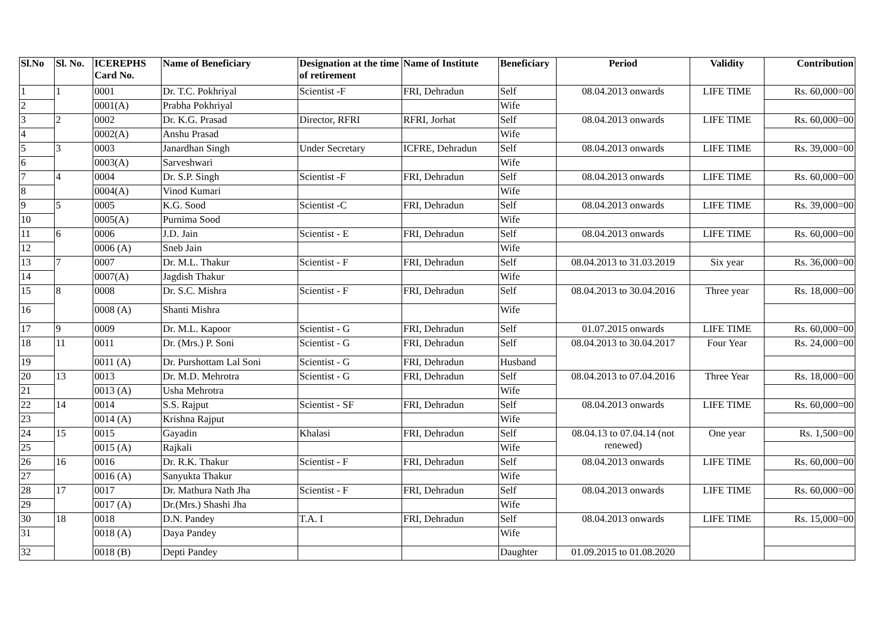| Sl.No | Sl. No. | ICEREPHS Card No. | Name of Beneficiary | Designation at the time of retirement | Name of Institute | Beneficiary | Period | Validity | Contribution |
| --- | --- | --- | --- | --- | --- | --- | --- | --- | --- |
| 1 | 1 | 0001 | Dr. T.C. Pokhriyal | Scientist -F | FRI, Dehradun | Self | 08.04.2013 onwards | LIFE TIME | Rs. 60,000=00 |
| 2 | | 0001(A) | Prabha Pokhriyal | | | Wife | | | |
| 3 | 2 | 0002 | Dr. K.G. Prasad | Director, RFRI | RFRI, Jorhat | Self | 08.04.2013 onwards | LIFE TIME | Rs. 60,000=00 |
| 4 | | 0002(A) | Anshu Prasad | | | Wife | | | |
| 5 | 3 | 0003 | Janardhan Singh | Under Secretary | ICFRE, Dehradun | Self | 08.04.2013 onwards | LIFE TIME | Rs. 39,000=00 |
| 6 | | 0003(A) | Sarveshwari | | | Wife | | | |
| 7 | 4 | 0004 | Dr. S.P. Singh | Scientist -F | FRI, Dehradun | Self | 08.04.2013 onwards | LIFE TIME | Rs. 60,000=00 |
| 8 | | 0004(A) | Vinod Kumari | | | Wife | | | |
| 9 | 5 | 0005 | K.G. Sood | Scientist -C | FRI, Dehradun | Self | 08.04.2013 onwards | LIFE TIME | Rs. 39,000=00 |
| 10 | | 0005(A) | Purnima Sood | | | Wife | | | |
| 11 | 6 | 0006 | J.D. Jain | Scientist - E | FRI, Dehradun | Self | 08.04.2013 onwards | LIFE TIME | Rs. 60,000=00 |
| 12 | | 0006 (A) | Sneb Jain | | | Wife | | | |
| 13 | 7 | 0007 | Dr. M.L. Thakur | Scientist - F | FRI, Dehradun | Self | 08.04.2013 to 31.03.2019 | Six year | Rs. 36,000=00 |
| 14 | | 0007(A) | Jagdish Thakur | | | Wife | | | |
| 15 | 8 | 0008 | Dr. S.C. Mishra | Scientist - F | FRI, Dehradun | Self | 08.04.2013 to 30.04.2016 | Three year | Rs. 18,000=00 |
| 16 | | 0008 (A) | Shanti Mishra | | | Wife | | | |
| 17 | 9 | 0009 | Dr. M.L. Kapoor | Scientist - G | FRI, Dehradun | Self | 01.07.2015 onwards | LIFE TIME | Rs. 60,000=00 |
| 18 | 11 | 0011 | Dr. (Mrs.) P. Soni | Scientist - G | FRI, Dehradun | Self | 08.04.2013 to 30.04.2017 | Four Year | Rs. 24,000=00 |
| 19 | | 0011 (A) | Dr. Purshottam Lal Soni | Scientist - G | FRI, Dehradun | Husband | | | |
| 20 | 13 | 0013 | Dr. M.D. Mehrotra | Scientist - G | FRI, Dehradun | Self | 08.04.2013 to 07.04.2016 | Three Year | Rs. 18,000=00 |
| 21 | | 0013 (A) | Usha Mehrotra | | | Wife | | | |
| 22 | 14 | 0014 | S.S. Rajput | Scientist - SF | FRI, Dehradun | Self | 08.04.2013 onwards | LIFE TIME | Rs. 60,000=00 |
| 23 | | 0014 (A) | Krishna Rajput | | | Wife | | | |
| 24 | 15 | 0015 | Gayadin | Khalasi | FRI, Dehradun | Self | 08.04.13 to 07.04.14 (not renewed) | One year | Rs. 1,500=00 |
| 25 | | 0015 (A) | Rajkali | | | Wife | | | |
| 26 | 16 | 0016 | Dr. R.K. Thakur | Scientist - F | FRI, Dehradun | Self | 08.04.2013 onwards | LIFE TIME | Rs. 60,000=00 |
| 27 | | 0016 (A) | Sanyukta Thakur | | | Wife | | | |
| 28 | 17 | 0017 | Dr. Mathura Nath Jha | Scientist - F | FRI, Dehradun | Self | 08.04.2013 onwards | LIFE TIME | Rs. 60,000=00 |
| 29 | | 0017 (A) | Dr.(Mrs.) Shashi Jha | | | Wife | | | |
| 30 | 18 | 0018 | D.N. Pandey | T.A. I | FRI, Dehradun | Self | 08.04.2013 onwards | LIFE TIME | Rs. 15,000=00 |
| 31 | | 0018 (A) | Daya Pandey | | | Wife | | | |
| 32 | | 0018 (B) | Depti Pandey | | | Daughter | 01.09.2015 to 01.08.2020 | | |